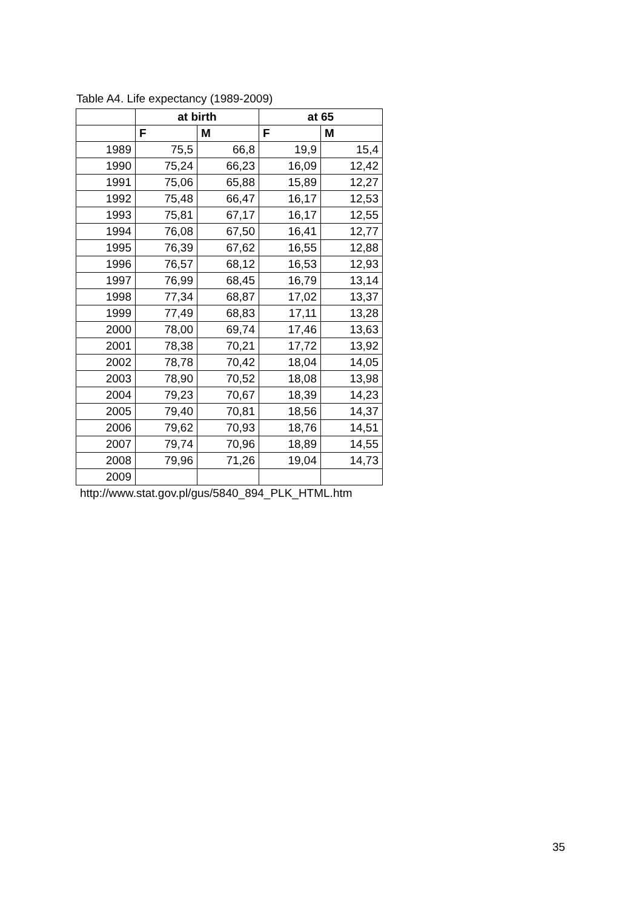Table A4. Life expectancy (1989-2009)
| | at birth | | at 65 | |
| --- | --- | --- | --- | --- |
| | F | M | F | M |
| 1989 | 75,5 | 66,8 | 19,9 | 15,4 |
| 1990 | 75,24 | 66,23 | 16,09 | 12,42 |
| 1991 | 75,06 | 65,88 | 15,89 | 12,27 |
| 1992 | 75,48 | 66,47 | 16,17 | 12,53 |
| 1993 | 75,81 | 67,17 | 16,17 | 12,55 |
| 1994 | 76,08 | 67,50 | 16,41 | 12,77 |
| 1995 | 76,39 | 67,62 | 16,55 | 12,88 |
| 1996 | 76,57 | 68,12 | 16,53 | 12,93 |
| 1997 | 76,99 | 68,45 | 16,79 | 13,14 |
| 1998 | 77,34 | 68,87 | 17,02 | 13,37 |
| 1999 | 77,49 | 68,83 | 17,11 | 13,28 |
| 2000 | 78,00 | 69,74 | 17,46 | 13,63 |
| 2001 | 78,38 | 70,21 | 17,72 | 13,92 |
| 2002 | 78,78 | 70,42 | 18,04 | 14,05 |
| 2003 | 78,90 | 70,52 | 18,08 | 13,98 |
| 2004 | 79,23 | 70,67 | 18,39 | 14,23 |
| 2005 | 79,40 | 70,81 | 18,56 | 14,37 |
| 2006 | 79,62 | 70,93 | 18,76 | 14,51 |
| 2007 | 79,74 | 70,96 | 18,89 | 14,55 |
| 2008 | 79,96 | 71,26 | 19,04 | 14,73 |
| 2009 | | | | |
http://www.stat.gov.pl/gus/5840_894_PLK_HTML.htm
35